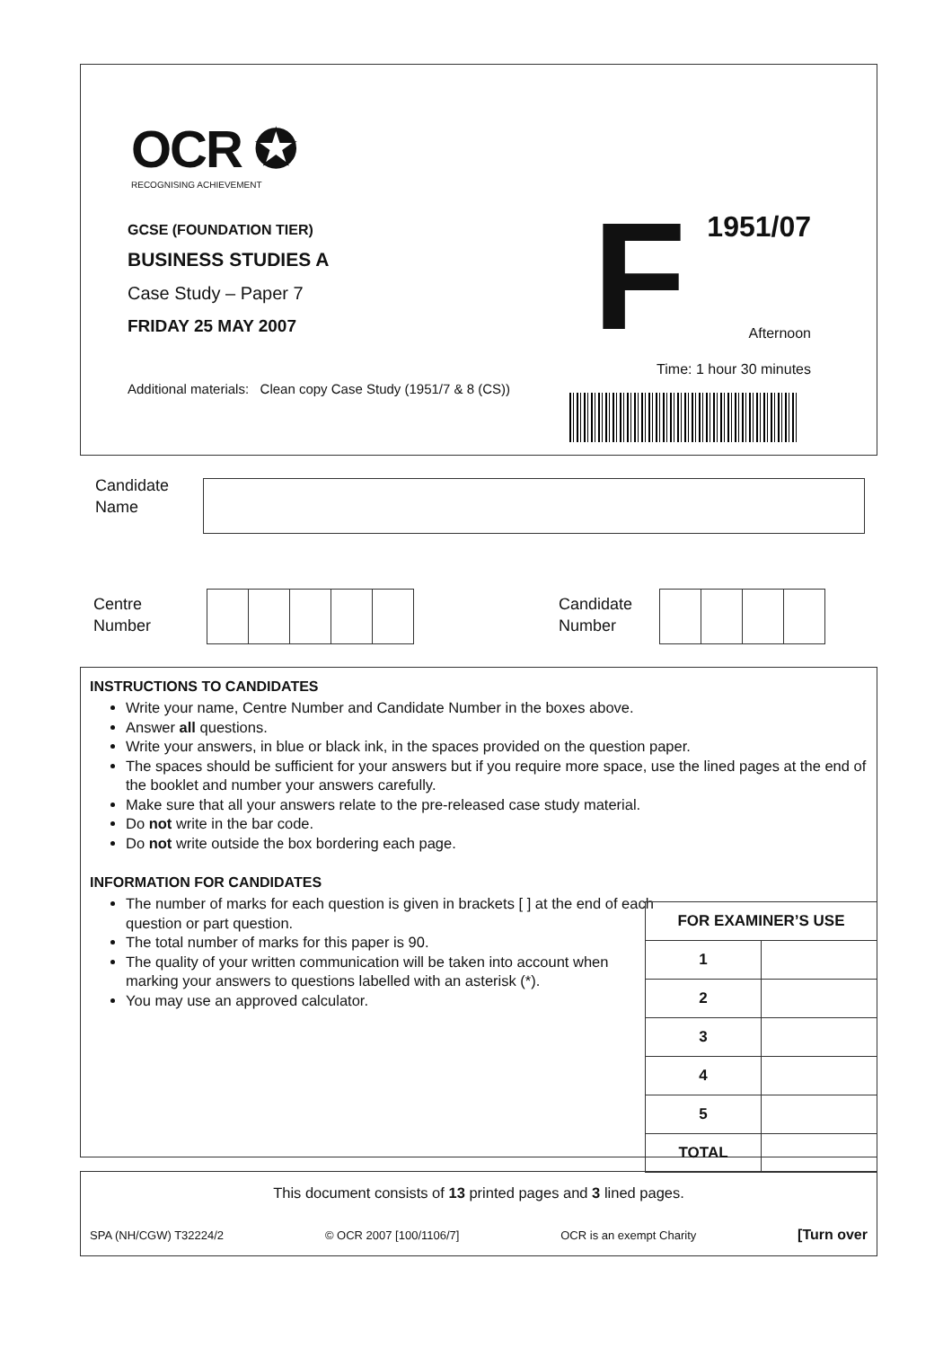OCR ✪
RECOGNISING ACHIEVEMENT
GCSE (FOUNDATION TIER)
BUSINESS STUDIES A
Case Study – Paper 7
FRIDAY 25 MAY 2007
Additional materials: Clean copy Case Study (1951/7 & 8 (CS))
F 1951/07
Afternoon
Time: 1 hour 30 minutes
Candidate
Name
Centre
Number
Candidate
Number
INSTRUCTIONS TO CANDIDATES
Write your name, Centre Number and Candidate Number in the boxes above.
Answer all questions.
Write your answers, in blue or black ink, in the spaces provided on the question paper.
The spaces should be sufficient for your answers but if you require more space, use the lined pages at the end of the booklet and number your answers carefully.
Make sure that all your answers relate to the pre-released case study material.
Do not write in the bar code.
Do not write outside the box bordering each page.
INFORMATION FOR CANDIDATES
The number of marks for each question is given in brackets [ ] at the end of each question or part question.
The total number of marks for this paper is 90.
The quality of your written communication will be taken into account when marking your answers to questions labelled with an asterisk (*).
You may use an approved calculator.
| FOR EXAMINER’S USE | |
| --- | --- |
| 1 | |
| 2 | |
| 3 | |
| 4 | |
| 5 | |
| TOTAL | |
This document consists of 13 printed pages and 3 lined pages.
SPA (NH/CGW) T32224/2 © OCR 2007 [100/1106/7] OCR is an exempt Charity [Turn over